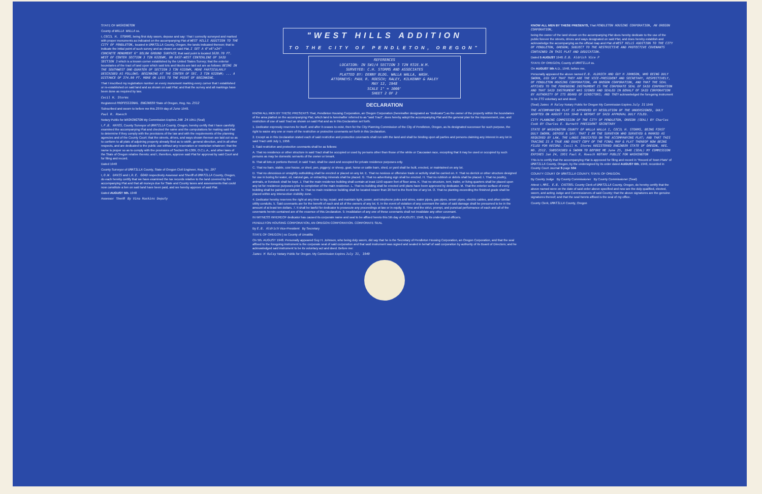STATE OF WASHINGTON
County of WALLA WALLA ss.
I, CECIL H. STORMS, being first duly sworn, depose and say: That I correctly surveyed and marked with proper monuments as indicated on the accompanying Plat of WEST HILLS ADDITION TO THE CITY OF PENDLETON, located in UMATILLA County, Oregon, the lands indicated thereon; that to indicate the initial point of such survey and as shown on said Plat, I SET A 6"x6"x24" CONCRETE MONUMENT 6" BELOW GROUND SURFACE; that said point is located 1620.70 FT. WEST OF CENTER SECTION 3 T2N R32EWM, ON EAST-WEST CENTERLINE OF SAID SECTION 3 which is a known corner established by the United States Survey; that the exterior boundaries of the tract of land upon which said lots and blocks are laid out are as follows: BEING IN THE SOUTHWEST ONE-QUARTER OF SECTION 3 T2N R32EWM, MORE PARTICULARLY DESCRIBED AS FOLLOWS: BEGINNING AT THE CENTER OF SEC. 3 T2N R32EWM; ... A DISTANCE OF 374.90 FT. MORE OR LESS TO THE POINT OF BEGINNING.
That I inscribed my registration number on every monument marking every corner that I established or re-established on said land and as shown on said Plat; and that the survey and all markings have been done as required by law.
Cecil H. Storms
Registered PROFESSIONAL ENGINEER State of Oregon, Reg. No. 2512
Subscribed and sworn to before me this 25th day of June 1948.
Paul R. Roesch
Notary Public for WASHINGTON My Commission Expires JAN 24 1951 (Seal)
I, F.B. HAYES, County Surveyor of UMATILLA County, Oregon, hereby certify that I have carefully examined the accompanying Plat and checked the same and the computations for making said Plat to determine if they comply with the provisions of the law and with the requirements of the planning agencies and of the County Court; that the streets, drives, and ways shown thereon are laid out so as to conform to all plats of adjoining property already filed as to width, general direction, and in all other respects, and are dedicated to the public use without any reservation or restriction whatever; that the name is proper so as to comply with the provisions of Section 95-1309, O.C.L.A., and other laws of the State of Oregon relative thereto; and I, therefore, approve said Plat for approval by said Court and for filing and record.
Dated 1948
County Surveyor of UMATILLA County, State of Oregon Civil Engineer, Reg. No. 197
I, O.W. DAVIS and I, R.E. GOAD respectively Assessor and Sheriff of UMATILLA County, Oregon, do each hereby certify that we have examined the tax records relative to the land covered by the accompanying Plat and that all moneys due for State and County taxes and assessments that could now constitute a lien on said land have been paid, and we hereby approve of said Plat.
Dated AUGUST 5th. 1948
Assessor Sheriff By Vina Haskins Deputy
"WEST HILLS ADDITION
TO THE CITY OF PENDLETON, OREGON"
REFERENCES
LOCATION: IN SW1/4 SECTION 3 T2N R32E.W.M.
SURVEYED: C.H. STORMS AND ASSOCIATES
PLATTED BY: DENNY BLDG. WALLA WALLA, WASH.
ATTORNEYS: PAUL R. ROESCH; RALEY, KILKENNY & RALEY
MAY 12, 1948
SCALE 1" = 1000'
SHEET 2 OF 2
DECLARATION
KNOW ALL MEN BY THESE PRESENTS That, Pendleton Housing Corporation, an Oregon Corporation (hereinafter designated as "dedicator") as the owner of the property within the boundaries of the area platted on the accompanying Plat, which land is hereinafter referred to as "said Tract", does hereby adopt the accompanying Plat and the general plan for the improvement, use, and restriction of use of said Tract as shown on said Plat and as in this Declaration set forth.
1. Dedicator expressly reserves for itself, and after it ceases to exist, then for the City Planning Commission of the City of Pendleton, Oregon, as its designated successor for such purpose, the right to waive any one or more of the restrictive or protective covenants set forth in this Declaration.
2. Except as in this Declaration stated each of said restrictive and protective covenants shall run with the land and shall be binding upon all parties and persons claiming any interest in any lot in said Tract until July 1, 1958.
3. Said restrictive and protective covenants shall be as follows:
A. That no residence or other structure in said Tract shall be occupied or used by persons other than those of the white or Caucasian race, excepting that it may be used or occupied by such persons as may be domestic servants of the owner or tenant.
B. That all lots or portions thereof, in said Tract, shall be used and occupied for private residence purposes only.
C. That no barn, stable, cow house, or shed, pen, piggery; or sheep, goat, horse or cattle barn, shed, or yard shall be built, erected, or maintained on any lot.
D. That no obnoxious or unsightly outbuilding shall be erected or placed on any lot. E. That no noxious or offensive trade or activity shall be carried on. F. That no derrick or other structure designed for use in boring for water, oil, natural gas, or extracting minerals shall be placed. G. That no advertising sign shall be erected. H. That no rubbish or debris shall be placed. I. That no poultry, animals, or livestock shall be kept. J. That the main residence building shall contain at least 1150 square feet of floor area. K. That no structure, tent, trailer, or living quarters shall be placed upon any lot for residence purposes prior to completion of the main residence. L. That no building shall be erected until plans have been approved by dedicator. M. That the exterior surface of every building shall be painted or stained. N. That no main residence building shall be located nearer than 20 feet to the front line of any lot. O. That no planting exceeding the finished grade shall be placed within any intersection visibility zone.
4. Dedicator hereby reserves the right at any time to lay, repair, and maintain light, power, and telephone poles and wires, water pipes, gas pipes, sewer pipes, electric cables, and other similar utility conduits. 5. Said covenants are for the benefit of each and all of the owners of any lot. 6. In the event of violation of any covenant the value of said damage shall be presumed to be in the amount of at least ten dollars. 7. It shall be lawful for dedicator to prosecute any proceedings at law or in equity. 8. Time and the strict, prompt, and punctual performance of each and all of the covenants herein contained are of the essence of this Declaration. 9. Invalidation of any one of these covenants shall not invalidate any other covenant.
IN WITNESS WHEREOF dedicator has caused its corporate name and seal to be affixed hereto this 5th day of AUGUST, 1948, by its undersigned officers.
PENDLETON HOUSING CORPORATION, AN OREGON CORPORATION. CORPORATE SEAL
By E.B. Aldrich Vice-President By Secretary
STATE OF OREGON } ss County of Umatilla
On 5th. AUGUST 1948. Personally appeared Guy H. Johnson, who being duly sworn, did say that he is the Secretary of Pendleton Housing Corporation, an Oregon Corporation, and that the seal affixed to the foregoing instrument is the corporate seal of said corporation and that said instrument was signed and sealed in behalf of said corporation by authority of its Board of Directors; and he acknowledged said instrument to be its voluntary act and deed. Before me:
James H Raley Notary Public for Oregon. My Commission Expires July 31, 1949
KNOW ALL MEN BY THESE PRESENTS, That PENDLETON HOUSING CORPORATION, AN OREGON CORPORATION,
being the owner of the land shown on the accompanying Plat does hereby dedicate to the use of the public forever the streets, drives and ways designated on said Plat, and does hereby establish and acknowledge the accompanying as the official map and Plat of WEST HILLS ADDITION TO THE CITY OF PENDLETON, OREGON; SUBJECT TO THE RESTRICTIVE AND PROTECTIVE COVENANTS CONTAINED IN THIS PLAT AND DEDICATION.
Dated 5 AUGUST 1948. E.B. Aldrich Vice P
STATE OF OREGON, County of UMATILLA ss.
On AUGUST 5th A.D., 1948, before me,
Personally appeared the above named E.B. ALDRICH AND GUY H JOHNSON, WHO BEING DULY SWORN, DID SAY THAT THEY ARE THE VICE-PRESIDENT AND SECRETARY, RESPECTIVELY, OF PENDLETON HOUSING CORPORATION, AN OREGON CORPORATION, AND THAT THE SEAL AFFIXED TO THE FOREGOING INSTRUMENT IS THE CORPORATE SEAL OF SAID CORPORATION AND THAT SAID INSTRUMENT WAS SIGNED AND SEALED IN BEHALF OF SAID CORPORATION BY AUTHORITY OF ITS BOARD OF DIRECTORS; AND THEY acknowledged the foregoing instrument to be ITS voluntary act and deed.
(Seal) James H Raley Notary Public for Oregon My Commission Expires July 31 1949
THE ACCOMPANYING PLAT IS APPROVED BY RESOLUTION OF THE UNDERSIGNED, DULY ADOPTED ON AUGUST 5th 1948 & REPORT OF SAID APPROVAL DULY FILED.
CITY PLANNING COMMISSION OF THE CITY OF PENDLETON, OREGON (SEAL) BY Charles Cook BY Charles E. Burnett PRESIDENT SECRETARY
STATE OF WASHINGTON COUNTY OF WALLA WALLA I, CECIL H. STORMS, BEING FIRST DULY SWORN, DEPOSE & SAY: THAT I AM THE SURVEYOR WHO SURVEYED & MARKED AS REQUIRED BY LAW, THE LANDS INDICATED ON THE ACCOMPANYING PLAT; AND THAT THIS TRACING IS A TRUE AND EXACT COPY OF THE FINAL MAP & PLAT THEREOF NOW BEING FILED FOR RECORD. Cecil H. Storms REGISTERED ENGINEER STATE OF OREGON, REG. NO. 2512. SUBSCRIBED & SWORN TO BEFORE ME June 25, 1948 (SEAL) MY COMMISSION EXPIRES Jan 24, 1951 Paul R. Roesch NOTARY PUBLIC FOR WASHINGTON
This is to certify that the accompanying Plat is approved for filing and record in "Record of Town Plats" of UMATILLA County, Oregon, by the undersigned by its order dated AUGUST 6th, 1948, recorded in County Court Journal S page 504
COUNTY COURT OF UMATILLA COUNTY, STATE OF OREGON.
By County Judge By County Commissioner By County Commissioner (Seal)
Attest: I, MRS. E.B. CASTEEL County Clerk of UMATILLA County, Oregon, do hereby certify that the above named were on the date of said order above specified and now are the duly qualified, elected, sworn, and acting Judge and Commissioners of said County; that the above signatures are the genuine signatures thereof; and that the seal hereto affixed is the seal of my office.
County Clerk, UMATILLA County, Oregon